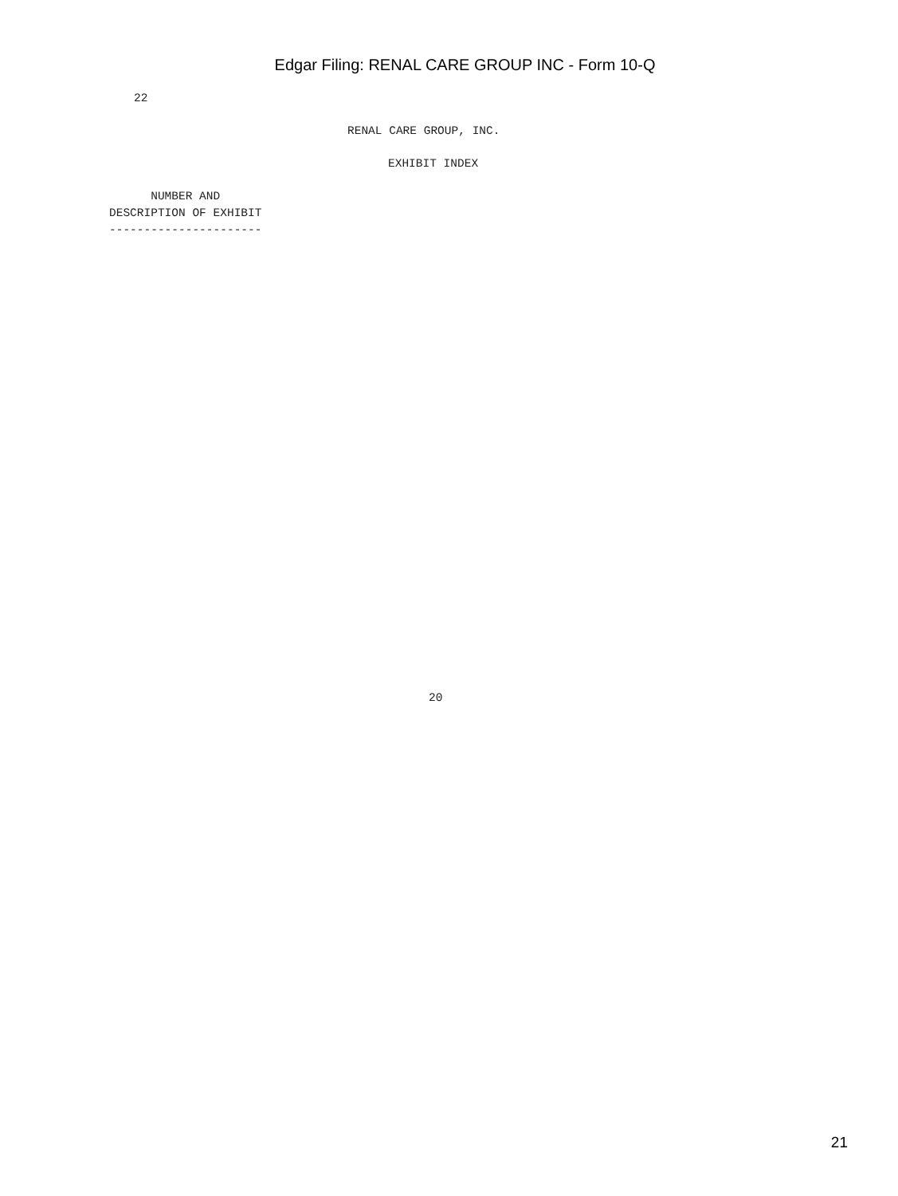Edgar Filing: RENAL CARE GROUP INC - Form 10-Q
22
RENAL CARE GROUP, INC.
EXHIBIT INDEX
      NUMBER AND
DESCRIPTION OF EXHIBIT
----------------------
20
21